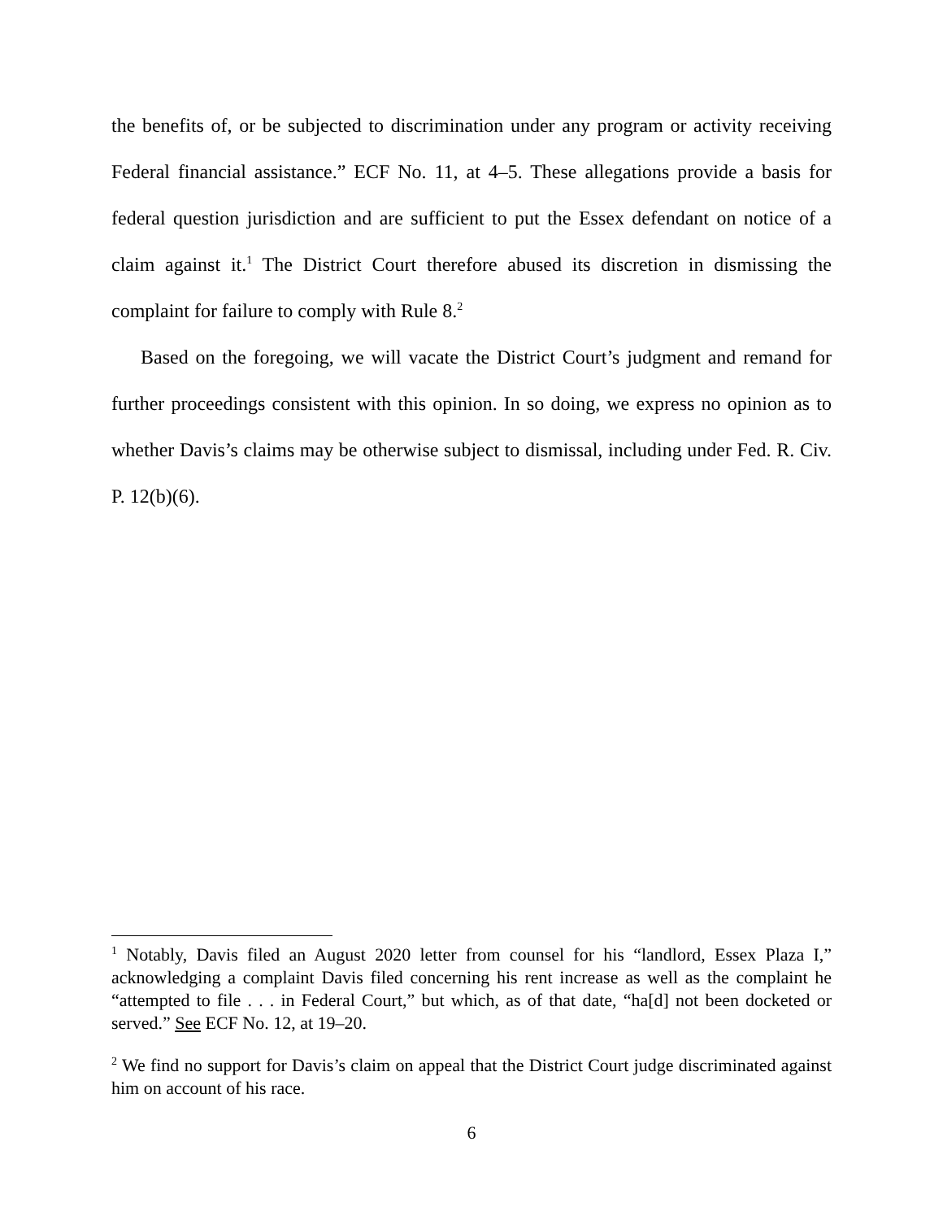the benefits of, or be subjected to discrimination under any program or activity receiving Federal financial assistance.” ECF No. 11, at 4–5. These allegations provide a basis for federal question jurisdiction and are sufficient to put the Essex defendant on notice of a claim against it.<sup>1</sup> The District Court therefore abused its discretion in dismissing the complaint for failure to comply with Rule 8.<sup>2</sup>
Based on the foregoing, we will vacate the District Court’s judgment and remand for further proceedings consistent with this opinion. In so doing, we express no opinion as to whether Davis’s claims may be otherwise subject to dismissal, including under Fed. R. Civ. P. 12(b)(6).
<sup>1</sup> Notably, Davis filed an August 2020 letter from counsel for his “landlord, Essex Plaza I,” acknowledging a complaint Davis filed concerning his rent increase as well as the complaint he “attempted to file . . . in Federal Court,” but which, as of that date, “ha[d] not been docketed or served.” See ECF No. 12, at 19–20.
<sup>2</sup> We find no support for Davis’s claim on appeal that the District Court judge discriminated against him on account of his race.
6